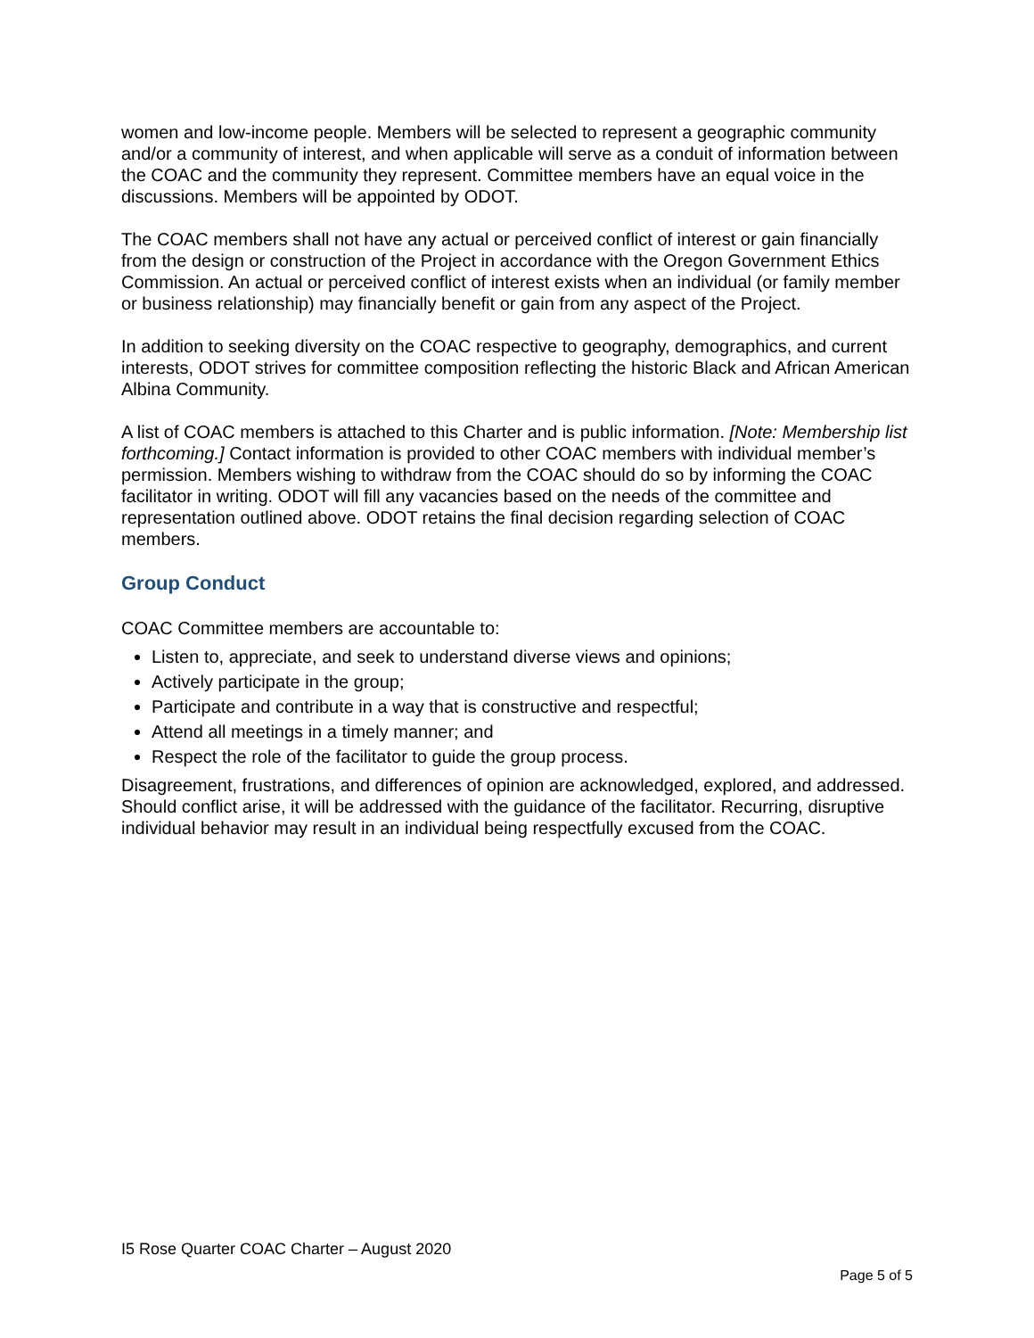women and low-income people. Members will be selected to represent a geographic community and/or a community of interest, and when applicable will serve as a conduit of information between the COAC and the community they represent. Committee members have an equal voice in the discussions. Members will be appointed by ODOT.
The COAC members shall not have any actual or perceived conflict of interest or gain financially from the design or construction of the Project in accordance with the Oregon Government Ethics Commission. An actual or perceived conflict of interest exists when an individual (or family member or business relationship) may financially benefit or gain from any aspect of the Project.
In addition to seeking diversity on the COAC respective to geography, demographics, and current interests, ODOT strives for committee composition reflecting the historic Black and African American Albina Community.
A list of COAC members is attached to this Charter and is public information. [Note: Membership list forthcoming.] Contact information is provided to other COAC members with individual member’s permission. Members wishing to withdraw from the COAC should do so by informing the COAC facilitator in writing. ODOT will fill any vacancies based on the needs of the committee and representation outlined above. ODOT retains the final decision regarding selection of COAC members.
Group Conduct
COAC Committee members are accountable to:
Listen to, appreciate, and seek to understand diverse views and opinions;
Actively participate in the group;
Participate and contribute in a way that is constructive and respectful;
Attend all meetings in a timely manner; and
Respect the role of the facilitator to guide the group process.
Disagreement, frustrations, and differences of opinion are acknowledged, explored, and addressed. Should conflict arise, it will be addressed with the guidance of the facilitator. Recurring, disruptive individual behavior may result in an individual being respectfully excused from the COAC.
I5 Rose Quarter COAC Charter – August 2020
Page 5 of 5